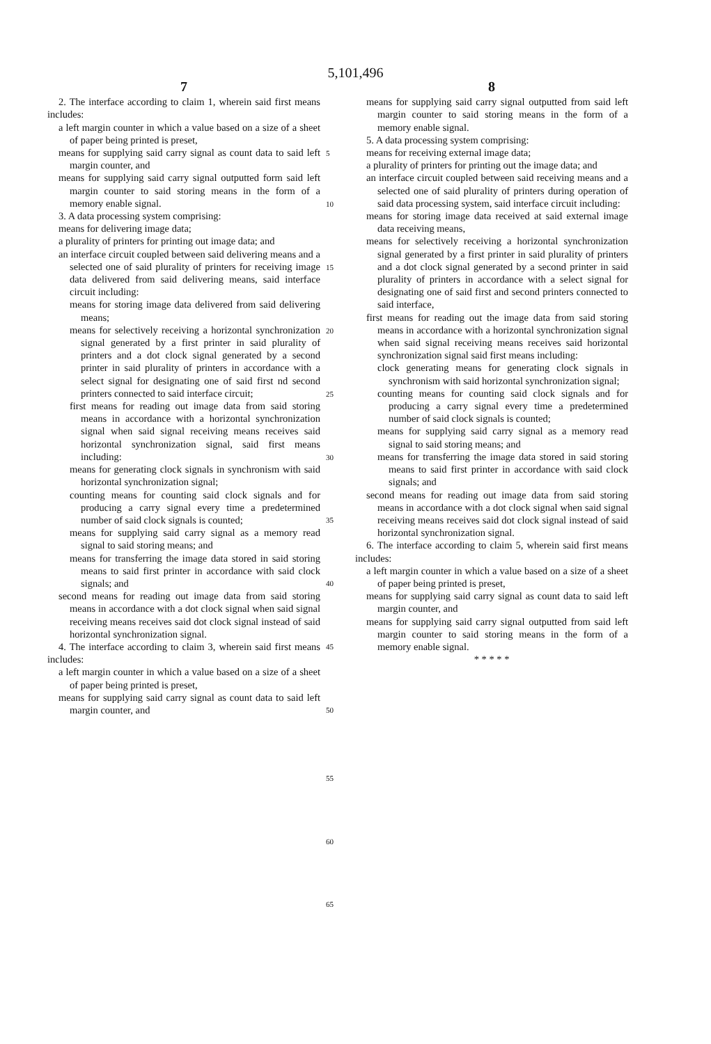5,101,496
7
2. The interface according to claim 1, wherein said first means includes:
a left margin counter in which a value based on a size of a sheet of paper being printed is preset,
means for supplying said carry signal as count data to said left margin counter, and
means for supplying said carry signal outputted form said left margin counter to said storing means in the form of a memory enable signal.
3. A data processing system comprising:
means for delivering image data;
a plurality of printers for printing out image data; and
an interface circuit coupled between said delivering means and a selected one of said plurality of printers for receiving image data delivered from said delivering means, said interface circuit including:
means for storing image data delivered from said delivering means;
means for selectively receiving a horizontal synchronization signal generated by a first printer in said plurality of printers and a dot clock signal generated by a second printer in said plurality of printers in accordance with a select signal for designating one of said first nd second printers connected to said interface circuit;
first means for reading out image data from said storing means in accordance with a horizontal synchronization signal when said signal receiving means receives said horizontal synchronization signal, said first means including:
means for generating clock signals in synchronism with said horizontal synchronization signal;
counting means for counting said clock signals and for producing a carry signal every time a predetermined number of said clock signals is counted;
means for supplying said carry signal as a memory read signal to said storing means; and
means for transferring the image data stored in said storing means to said first printer in accordance with said clock signals; and
second means for reading out image data from said storing means in accordance with a dot clock signal when said signal receiving means receives said dot clock signal instead of said horizontal synchronization signal.
4. The interface according to claim 3, wherein said first means includes:
a left margin counter in which a value based on a size of a sheet of paper being printed is preset,
means for supplying said carry signal as count data to said left margin counter, and
5
10
15
20
25
30
35
40
45
50
55
60
65
8
means for supplying said carry signal outputted from said left margin counter to said storing means in the form of a memory enable signal.
5. A data processing system comprising:
means for receiving external image data;
a plurality of printers for printing out the image data; and
an interface circuit coupled between said receiving means and a selected one of said plurality of printers during operation of said data processing system, said interface circuit including:
means for storing image data received at said external image data receiving means,
means for selectively receiving a horizontal synchronization signal generated by a first printer in said plurality of printers and a dot clock signal generated by a second printer in said plurality of printers in accordance with a select signal for designating one of said first and second printers connected to said interface,
first means for reading out the image data from said storing means in accordance with a horizontal synchronization signal when said signal receiving means receives said horizontal synchronization signal said first means including:
clock generating means for generating clock signals in synchronism with said horizontal synchronization signal;
counting means for counting said clock signals and for producing a carry signal every time a predetermined number of said clock signals is counted;
means for supplying said carry signal as a memory read signal to said storing means; and
means for transferring the image data stored in said storing means to said first printer in accordance with said clock signals; and
second means for reading out image data from said storing means in accordance with a dot clock signal when said signal receiving means receives said dot clock signal instead of said horizontal synchronization signal.
6. The interface according to claim 5, wherein said first means includes:
a left margin counter in which a value based on a size of a sheet of paper being printed is preset,
means for supplying said carry signal as count data to said left margin counter, and
means for supplying said carry signal outputted from said left margin counter to said storing means in the form of a memory enable signal.
* * * * *